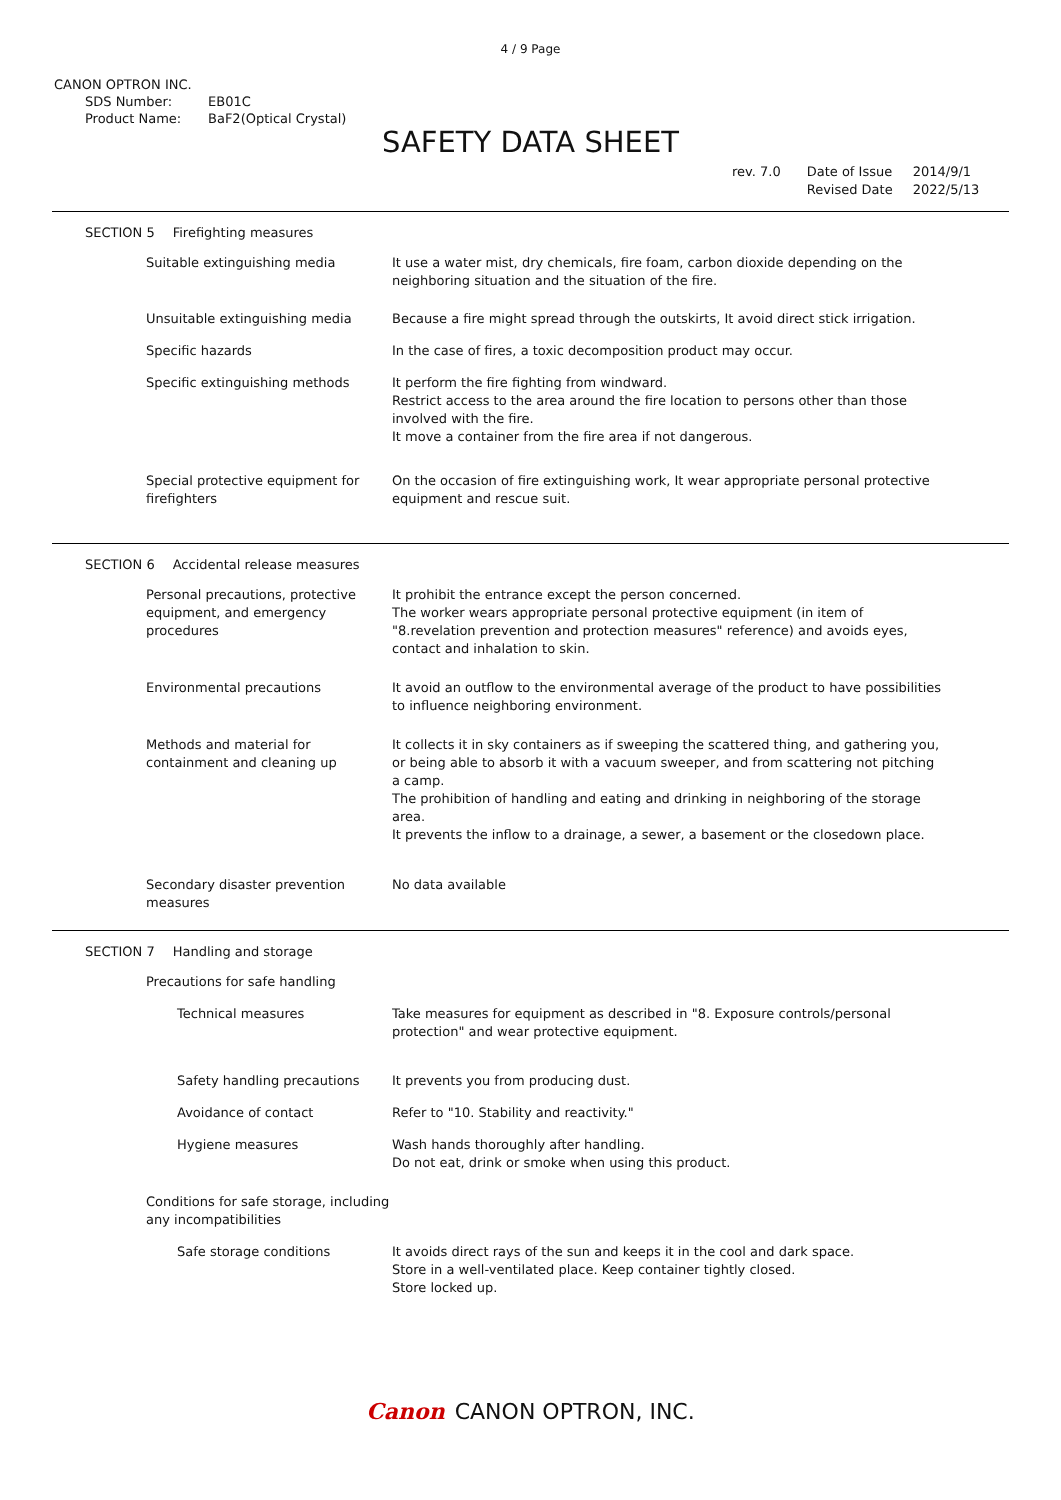4 / 9 Page
CANON OPTRON INC.
SDS Number: EB01C
Product Name: BaF2(Optical Crystal)
SAFETY DATA SHEET
rev. 7.0 Date of Issue
Revised Date
2014/9/1
2022/5/13
SECTION 5 Firefighting measures
Suitable extinguishing media It use a water mist, dry chemicals, fire foam, carbon dioxide depending on the neighboring situation and the situation of the fire.
Unsuitable extinguishing media Because a fire might spread through the outskirts, It avoid direct stick irrigation.
Specific hazards In the case of fires, a toxic decomposition product may occur.
Specific extinguishing methods It perform the fire fighting from windward.
Restrict access to the area around the fire location to persons other than those involved with the fire.
It move a container from the fire area if not dangerous.
Special protective equipment for firefighters
On the occasion of fire extinguishing work, It wear appropriate personal protective equipment and rescue suit.
SECTION 6 Accidental release measures
Personal precautions, protective equipment, and emergency procedures
It prohibit the entrance except the person concerned.
The worker wears appropriate personal protective equipment (in item of "8.revelation prevention and protection measures" reference) and avoids eyes, contact and inhalation to skin.
Environmental precautions It avoid an outflow to the environmental average of the product to have possibilities to influence neighboring environment.
Methods and material for containment and cleaning up
It collects it in sky containers as if sweeping the scattered thing, and gathering you, or being able to absorb it with a vacuum sweeper, and from scattering not pitching a camp.
The prohibition of handling and eating and drinking in neighboring of the storage area.
It prevents the inflow to a drainage, a sewer, a basement or the closedown place.
Secondary disaster prevention measures
No data available
SECTION 7 Handling and storage
Precautions for safe handling
Technical measures Take measures for equipment as described in "8. Exposure controls/personal protection" and wear protective equipment.
Safety handling precautions It prevents you from producing dust.
Avoidance of contact Refer to "10. Stability and reactivity."
Hygiene measures Wash hands thoroughly after handling.
Do not eat, drink or smoke when using this product.
Conditions for safe storage, including any incompatibilities
Safe storage conditions It avoids direct rays of the sun and keeps it in the cool and dark space.
Store in a well-ventilated place. Keep container tightly closed.
Store locked up.
Canon CANON OPTRON, INC.